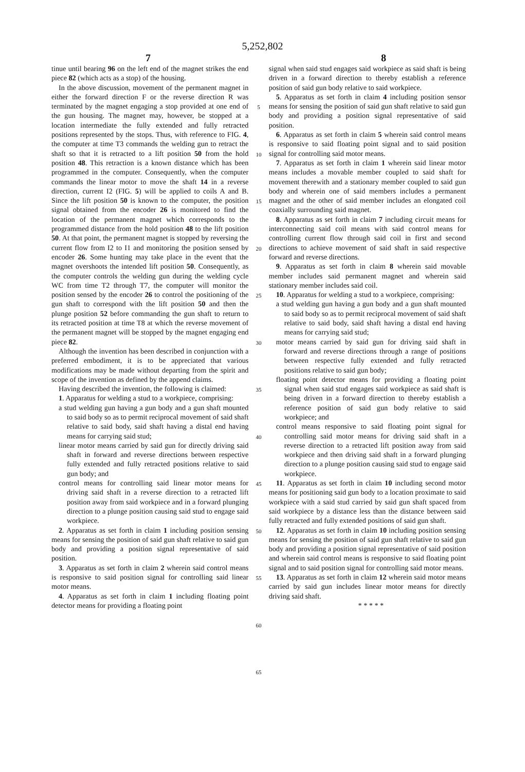5,252,802
7 8
tinue until bearing 96 on the left end of the magnet strikes the end piece 82 (which acts as a stop) of the housing.
In the above discussion, movement of the permanent magnet in either the forward direction F or the reverse direction R was terminated by the magnet engaging a stop provided at one end of the gun housing. The magnet may, however, be stopped at a location intermediate the fully extended and fully retracted positions represented by the stops. Thus, with reference to FIG. 4, the computer at time T3 commands the welding gun to retract the shaft so that it is retracted to a lift position 50 from the hold position 48. This retraction is a known distance which has been programmed in the computer. Consequently, when the computer commands the linear motor to move the shaft 14 in a reverse direction, current I2 (FIG. 5) will be applied to coils A and B. Since the lift position 50 is known to the computer, the position signal obtained from the encoder 26 is monitored to find the location of the permanent magnet which corresponds to the programmed distance from the hold position 48 to the lift position 50. At that point, the permanent magnet is stopped by reversing the current flow from I2 to I1 and monitoring the position sensed by encoder 26. Some hunting may take place in the event that the magnet overshoots the intended lift position 50. Consequently, as the computer controls the welding gun during the welding cycle WC from time T2 through T7, the computer will monitor the position sensed by the encoder 26 to control the positioning of the gun shaft to correspond with the lift position 50 and then the plunge position 52 before commanding the gun shaft to return to its retracted position at time T8 at which the reverse movement of the permanent magnet will be stopped by the magnet engaging end piece 82.
Although the invention has been described in conjunction with a preferred embodiment, it is to be appreciated that various modifications may be made without departing from the spirit and scope of the invention as defined by the append claims.
Having described the invention, the following is claimed:
1. Apparatus for welding a stud to a workpiece, comprising:
a stud welding gun having a gun body and a gun shaft mounted to said body so as to permit reciprocal movement of said shaft relative to said body, said shaft having a distal end having means for carrying said stud;
linear motor means carried by said gun for directly driving said shaft in forward and reverse directions between respective fully extended and fully retracted positions relative to said gun body; and
control means for controlling said linear motor means for driving said shaft in a reverse direction to a retracted lift position away from said workpiece and in a forward plunging direction to a plunge position causing said stud to engage said workpiece.
2. Apparatus as set forth in claim 1 including position sensing means for sensing the position of said gun shaft relative to said gun body and providing a position signal representative of said position.
3. Apparatus as set forth in claim 2 wherein said control means is responsive to said position signal for controlling said linear motor means.
4. Apparatus as set forth in claim 1 including floating point detector means for providing a floating point
5
10
15
20
25
30
35
40
45
50
55
60
65
signal when said stud engages said workpiece as said shaft is being driven in a forward direction to thereby establish a reference position of said gun body relative to said workpiece.
5. Apparatus as set forth in claim 4 including position sensor means for sensing the position of said gun shaft relative to said gun body and providing a position signal representative of said position.
6. Apparatus as set forth in claim 5 wherein said control means is responsive to said floating point signal and to said position signal for controlling said motor means.
7. Apparatus as set forth in claim 1 wherein said linear motor means includes a movable member coupled to said shaft for movement therewith and a stationary member coupled to said gun body and wherein one of said members includes a permanent magnet and the other of said member includes an elongated coil coaxially surrounding said magnet.
8. Apparatus as set forth in claim 7 including circuit means for interconnecting said coil means with said control means for controlling current flow through said coil in first and second directions to achieve movement of said shaft in said respective forward and reverse directions.
9. Apparatus as set forth in claim 8 wherein said movable member includes said permanent magnet and wherein said stationary member includes said coil.
10. Apparatus for welding a stud to a workpiece, comprising:
a stud welding gun having a gun body and a gun shaft mounted to said body so as to permit reciprocal movement of said shaft relative to said body, said shaft having a distal end having means for carrying said stud;
motor means carried by said gun for driving said shaft in forward and reverse directions through a range of positions between respective fully extended and fully retracted positions relative to said gun body;
floating point detector means for providing a floating point signal when said stud engages said workpiece as said shaft is being driven in a forward direction to thereby establish a reference position of said gun body relative to said workpiece; and
control means responsive to said floating point signal for controlling said motor means for driving said shaft in a reverse direction to a retracted lift position away from said workpiece and then driving said shaft in a forward plunging direction to a plunge position causing said stud to engage said workpiece.
11. Apparatus as set forth in claim 10 including second motor means for positioning said gun body to a location proximate to said workpiece with a said stud carried by said gun shaft spaced from said workpiece by a distance less than the distance between said fully retracted and fully extended positions of said gun shaft.
12. Apparatus as set forth in claim 10 including position sensing means for sensing the position of said gun shaft relative to said gun body and providing a position signal representative of said position and wherein said control means is responsive to said floating point signal and to said position signal for controlling said motor means.
13. Apparatus as set forth in claim 12 wherein said motor means carried by said gun includes linear motor means for directly driving said shaft.
* * * * *